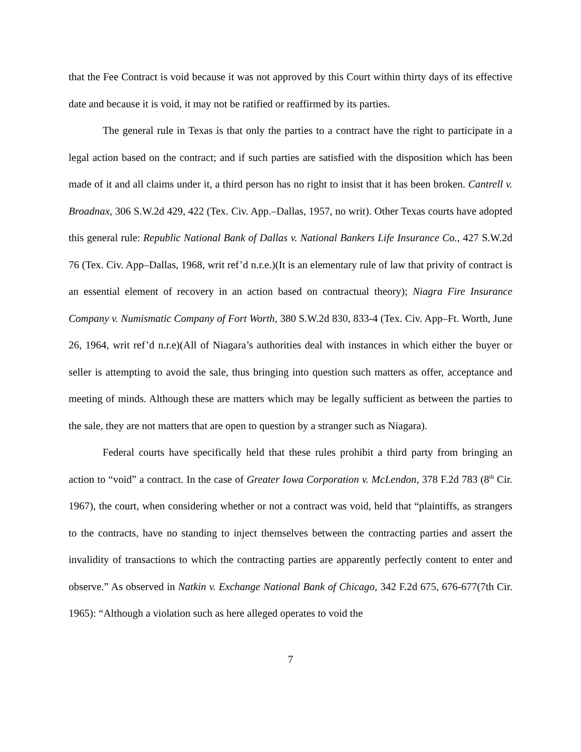that the Fee Contract is void because it was not approved by this Court within thirty days of its effective date and because it is void, it may not be ratified or reaffirmed by its parties.
The general rule in Texas is that only the parties to a contract have the right to participate in a legal action based on the contract; and if such parties are satisfied with the disposition which has been made of it and all claims under it, a third person has no right to insist that it has been broken. Cantrell v. Broadnax, 306 S.W.2d 429, 422 (Tex. Civ. App.–Dallas, 1957, no writ). Other Texas courts have adopted this general rule: Republic National Bank of Dallas v. National Bankers Life Insurance Co., 427 S.W.2d 76 (Tex. Civ. App–Dallas, 1968, writ ref’d n.r.e.)(It is an elementary rule of law that privity of contract is an essential element of recovery in an action based on contractual theory); Niagra Fire Insurance Company v. Numismatic Company of Fort Worth, 380 S.W.2d 830, 833-4 (Tex. Civ. App–Ft. Worth, June 26, 1964, writ ref’d n.r.e)(All of Niagara’s authorities deal with instances in which either the buyer or seller is attempting to avoid the sale, thus bringing into question such matters as offer, acceptance and meeting of minds. Although these are matters which may be legally sufficient as between the parties to the sale, they are not matters that are open to question by a stranger such as Niagara).
Federal courts have specifically held that these rules prohibit a third party from bringing an action to “void” a contract. In the case of Greater Iowa Corporation v. McLendon, 378 F.2d 783 (8<sup>th</sup> Cir. 1967), the court, when considering whether or not a contract was void, held that “plaintiffs, as strangers to the contracts, have no standing to inject themselves between the contracting parties and assert the invalidity of transactions to which the contracting parties are apparently perfectly content to enter and observe.” As observed in Natkin v. Exchange National Bank of Chicago, 342 F.2d 675, 676-677(7th Cir. 1965): “Although a violation such as here alleged operates to void the
7